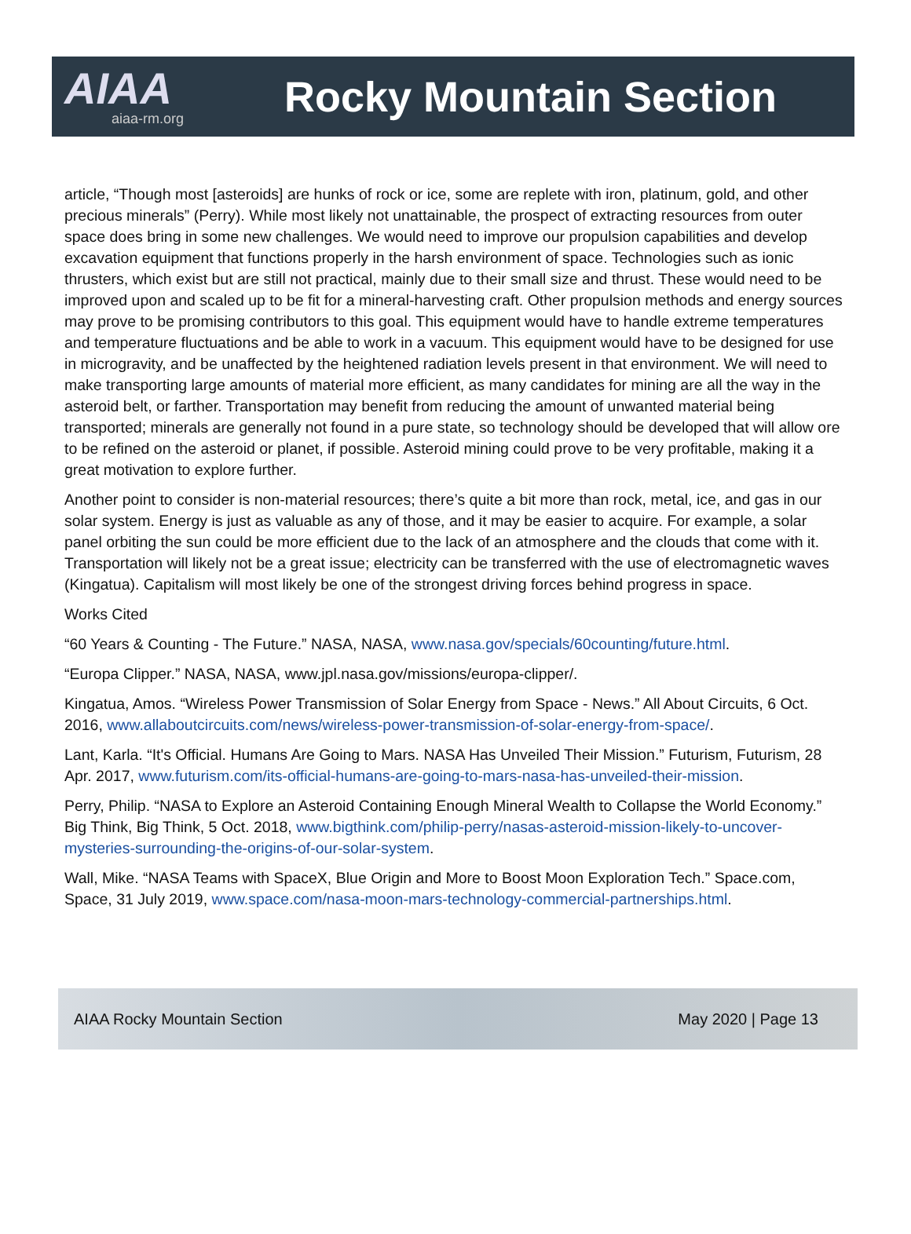AIAA
aiaa-rm.org
Rocky Mountain Section
article, “Though most [asteroids] are hunks of rock or ice, some are replete with iron, platinum, gold, and other precious minerals” (Perry). While most likely not unattainable, the prospect of extracting resources from outer space does bring in some new challenges. We would need to improve our propulsion capabilities and develop excavation equipment that functions properly in the harsh environment of space. Technologies such as ionic thrusters, which exist but are still not practical, mainly due to their small size and thrust. These would need to be improved upon and scaled up to be fit for a mineral-harvesting craft. Other propulsion methods and energy sources may prove to be promising contributors to this goal. This equipment would have to handle extreme temperatures and temperature fluctuations and be able to work in a vacuum. This equipment would have to be designed for use in microgravity, and be unaffected by the heightened radiation levels present in that environment. We will need to make transporting large amounts of material more efficient, as many candidates for mining are all the way in the asteroid belt, or farther. Transportation may benefit from reducing the amount of unwanted material being transported; minerals are generally not found in a pure state, so technology should be developed that will allow ore to be refined on the asteroid or planet, if possible. Asteroid mining could prove to be very profitable, making it a great motivation to explore further.
Another point to consider is non-material resources; there’s quite a bit more than rock, metal, ice, and gas in our solar system. Energy is just as valuable as any of those, and it may be easier to acquire. For example, a solar panel orbiting the sun could be more efficient due to the lack of an atmosphere and the clouds that come with it. Transportation will likely not be a great issue; electricity can be transferred with the use of electromagnetic waves (Kingatua). Capitalism will most likely be one of the strongest driving forces behind progress in space.
Works Cited
“60 Years & Counting - The Future.” NASA, NASA, www.nasa.gov/specials/60counting/future.html.
“Europa Clipper.” NASA, NASA, www.jpl.nasa.gov/missions/europa-clipper/.
Kingatua, Amos. “Wireless Power Transmission of Solar Energy from Space - News.” All About Circuits, 6 Oct. 2016, www.allaboutcircuits.com/news/wireless-power-transmission-of-solar-energy-from-space/.
Lant, Karla. “It's Official. Humans Are Going to Mars. NASA Has Unveiled Their Mission.” Futurism, Futurism, 28 Apr. 2017, www.futurism.com/its-official-humans-are-going-to-mars-nasa-has-unveiled-their-mission.
Perry, Philip. “NASA to Explore an Asteroid Containing Enough Mineral Wealth to Collapse the World Economy.” Big Think, Big Think, 5 Oct. 2018, www.bigthink.com/philip-perry/nasas-asteroid-mission-likely-to-uncover-mysteries-surrounding-the-origins-of-our-solar-system.
Wall, Mike. “NASA Teams with SpaceX, Blue Origin and More to Boost Moon Exploration Tech.” Space.com, Space, 31 July 2019, www.space.com/nasa-moon-mars-technology-commercial-partnerships.html.
AIAA Rocky Mountain Section May 2020 | Page 13